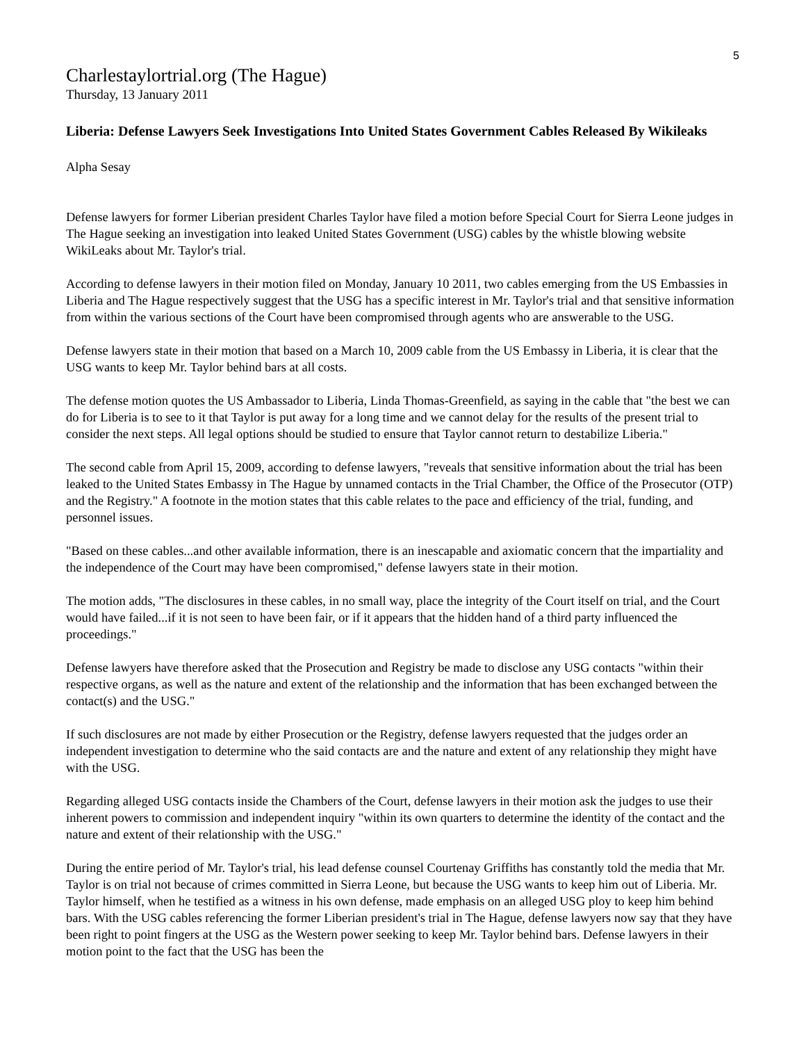5
Charlestaylortrial.org (The Hague)
Thursday, 13 January 2011
Liberia: Defense Lawyers Seek Investigations Into United States Government Cables Released By Wikileaks
Alpha Sesay
Defense lawyers for former Liberian president Charles Taylor have filed a motion before Special Court for Sierra Leone judges in The Hague seeking an investigation into leaked United States Government (USG) cables by the whistle blowing website WikiLeaks about Mr. Taylor's trial.
According to defense lawyers in their motion filed on Monday, January 10 2011, two cables emerging from the US Embassies in Liberia and The Hague respectively suggest that the USG has a specific interest in Mr. Taylor's trial and that sensitive information from within the various sections of the Court have been compromised through agents who are answerable to the USG.
Defense lawyers state in their motion that based on a March 10, 2009 cable from the US Embassy in Liberia, it is clear that the USG wants to keep Mr. Taylor behind bars at all costs.
The defense motion quotes the US Ambassador to Liberia, Linda Thomas-Greenfield, as saying in the cable that "the best we can do for Liberia is to see to it that Taylor is put away for a long time and we cannot delay for the results of the present trial to consider the next steps. All legal options should be studied to ensure that Taylor cannot return to destabilize Liberia."
The second cable from April 15, 2009, according to defense lawyers, "reveals that sensitive information about the trial has been leaked to the United States Embassy in The Hague by unnamed contacts in the Trial Chamber, the Office of the Prosecutor (OTP) and the Registry." A footnote in the motion states that this cable relates to the pace and efficiency of the trial, funding, and personnel issues.
"Based on these cables...and other available information, there is an inescapable and axiomatic concern that the impartiality and the independence of the Court may have been compromised," defense lawyers state in their motion.
The motion adds, "The disclosures in these cables, in no small way, place the integrity of the Court itself on trial, and the Court would have failed...if it is not seen to have been fair, or if it appears that the hidden hand of a third party influenced the proceedings."
Defense lawyers have therefore asked that the Prosecution and Registry be made to disclose any USG contacts "within their respective organs, as well as the nature and extent of the relationship and the information that has been exchanged between the contact(s) and the USG."
If such disclosures are not made by either Prosecution or the Registry, defense lawyers requested that the judges order an independent investigation to determine who the said contacts are and the nature and extent of any relationship they might have with the USG.
Regarding alleged USG contacts inside the Chambers of the Court, defense lawyers in their motion ask the judges to use their inherent powers to commission and independent inquiry "within its own quarters to determine the identity of the contact and the nature and extent of their relationship with the USG."
During the entire period of Mr. Taylor's trial, his lead defense counsel Courtenay Griffiths has constantly told the media that Mr. Taylor is on trial not because of crimes committed in Sierra Leone, but because the USG wants to keep him out of Liberia. Mr. Taylor himself, when he testified as a witness in his own defense, made emphasis on an alleged USG ploy to keep him behind bars. With the USG cables referencing the former Liberian president's trial in The Hague, defense lawyers now say that they have been right to point fingers at the USG as the Western power seeking to keep Mr. Taylor behind bars. Defense lawyers in their motion point to the fact that the USG has been the